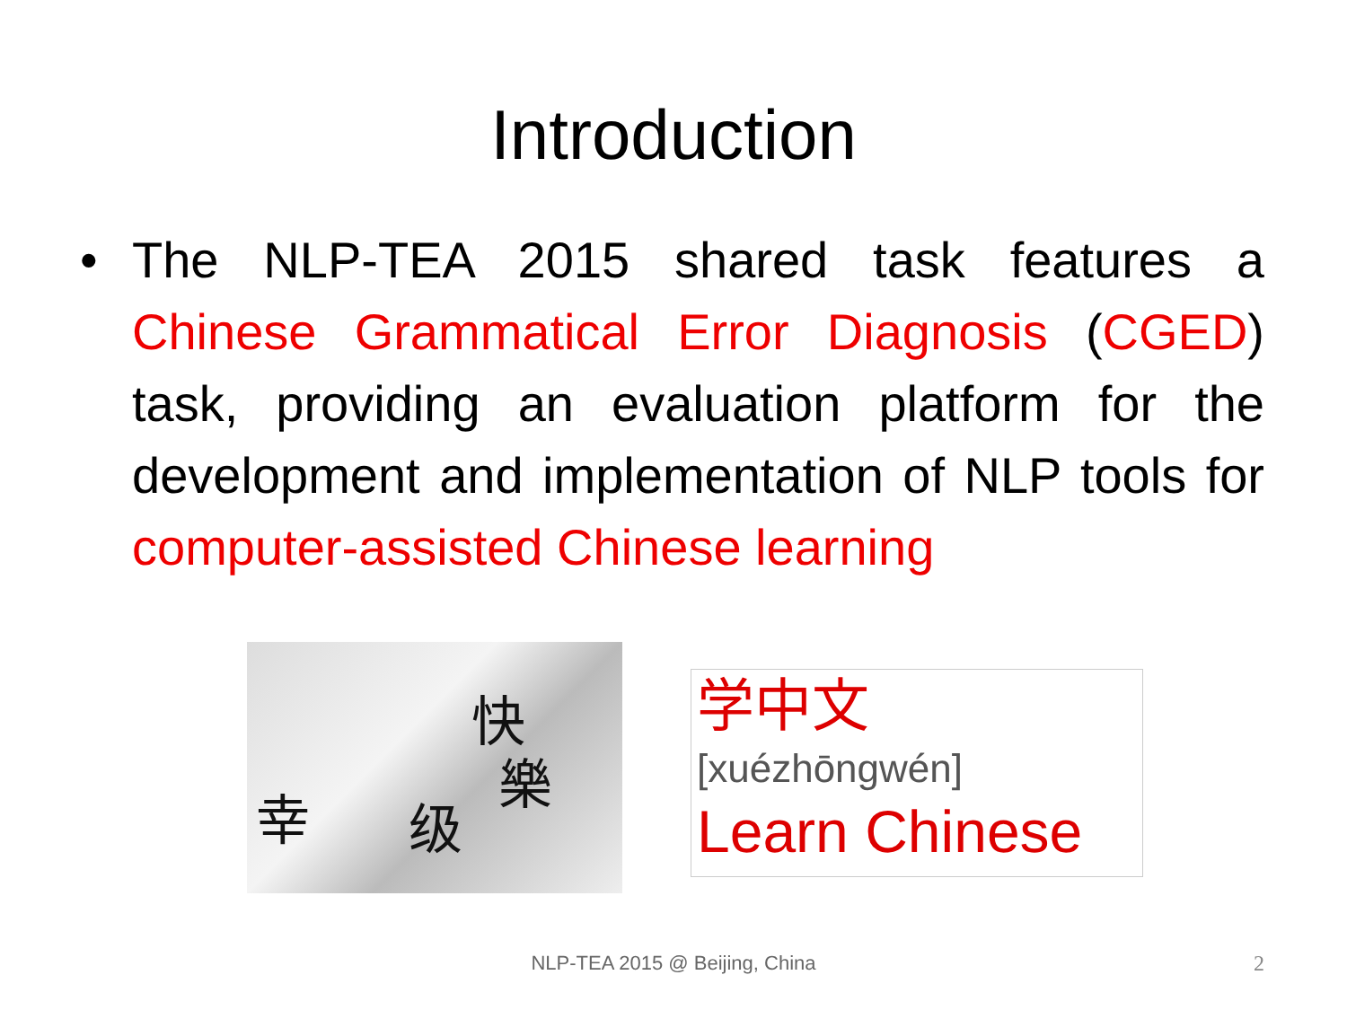Introduction
• The NLP-TEA 2015 shared task features a Chinese Grammatical Error Diagnosis (CGED) task, providing an evaluation platform for the development and implementation of NLP tools for computer-assisted Chinese learning
快
樂
幸 级
学中文
[xuézhōngwén]
Learn Chinese
NLP-TEA 2015 @ Beijing, China 2